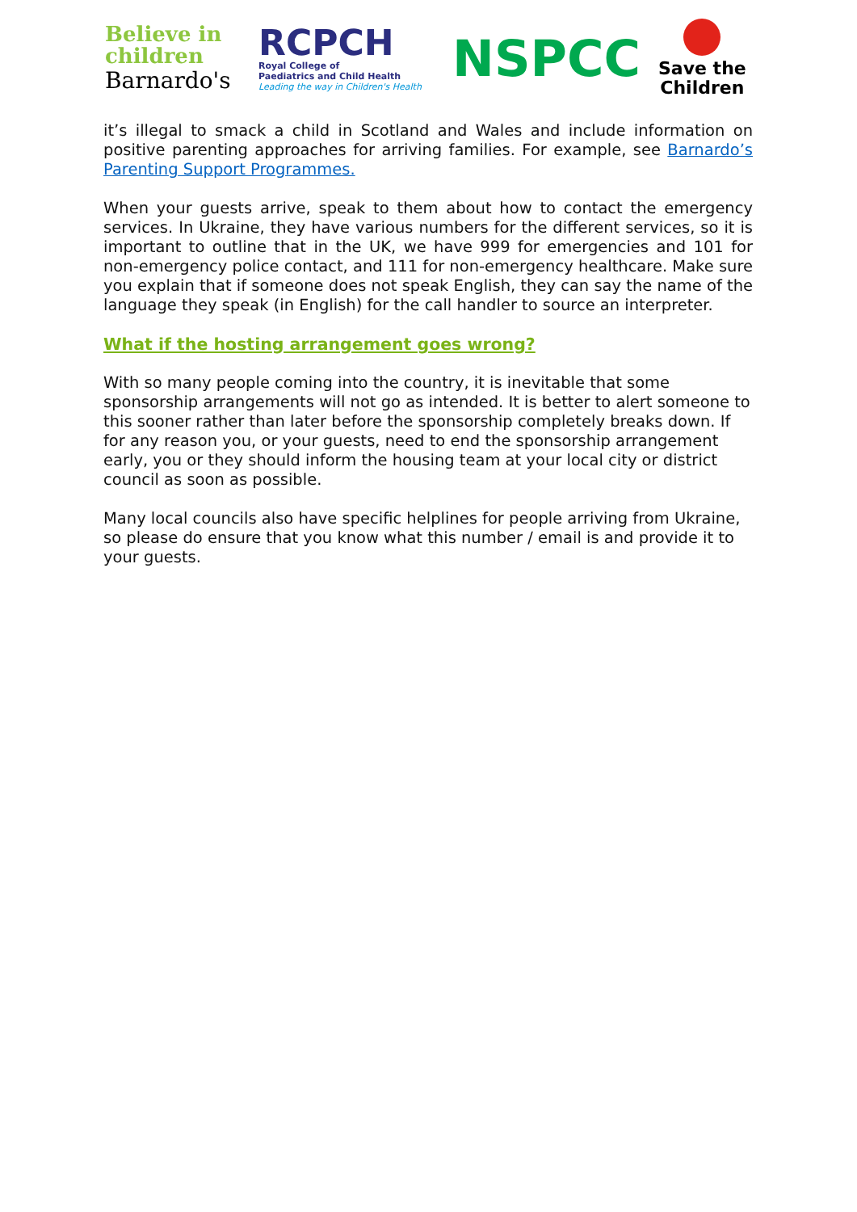Believe in
children
Barnardo's
RCPCH
Royal College of
Paediatrics and Child Health
Leading the way in Children's Health
NSPCC
Save the
Children
it’s illegal to smack a child in Scotland and Wales and include information on positive parenting approaches for arriving families. For example, see Barnardo’s Parenting Support Programmes.
When your guests arrive, speak to them about how to contact the emergency services. In Ukraine, they have various numbers for the different services, so it is important to outline that in the UK, we have 999 for emergencies and 101 for non-emergency police contact, and 111 for non-emergency healthcare. Make sure you explain that if someone does not speak English, they can say the name of the language they speak (in English) for the call handler to source an interpreter.
What if the hosting arrangement goes wrong?
With so many people coming into the country, it is inevitable that some sponsorship arrangements will not go as intended. It is better to alert someone to this sooner rather than later before the sponsorship completely breaks down. If for any reason you, or your guests, need to end the sponsorship arrangement early, you or they should inform the housing team at your local city or district council as soon as possible.
Many local councils also have specific helplines for people arriving from Ukraine, so please do ensure that you know what this number / email is and provide it to your guests.